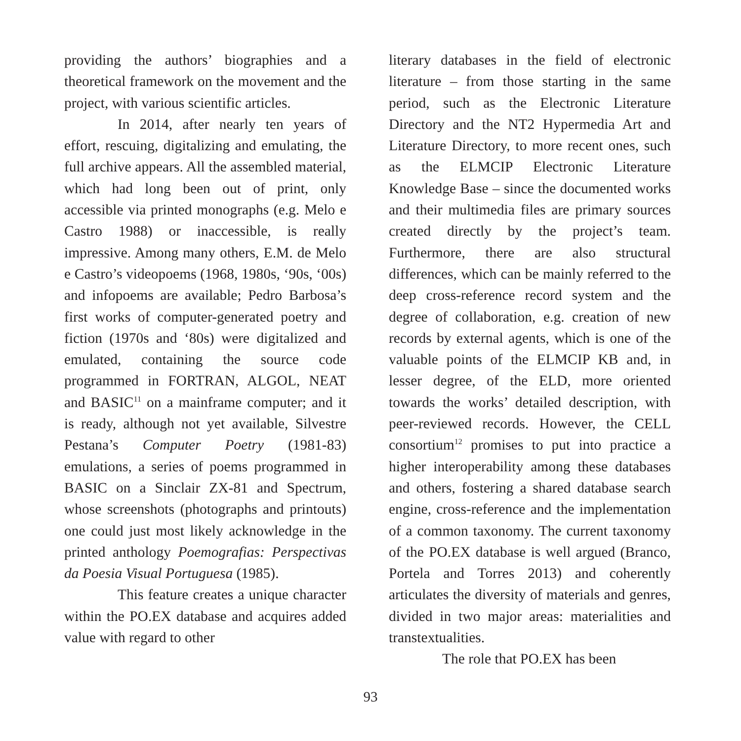providing the authors’ biographies and a theoretical framework on the movement and the project, with various scientific articles.
In 2014, after nearly ten years of effort, rescuing, digitalizing and emulating, the full archive appears. All the assembled material, which had long been out of print, only accessible via printed monographs (e.g. Melo e Castro 1988) or inaccessible, is really impressive. Among many others, E.M. de Melo e Castro’s videopoems (1968, 1980s, ‘90s, ‘00s) and infopoems are available; Pedro Barbosa’s first works of computer-generated poetry and fiction (1970s and ‘80s) were digitalized and emulated, containing the source code programmed in FORTRAN, ALGOL, NEAT and BASIC<sup>11</sup> on a mainframe computer; and it is ready, although not yet available, Silvestre Pestana’s Computer Poetry (1981-83) emulations, a series of poems programmed in BASIC on a Sinclair ZX-81 and Spectrum, whose screenshots (photographs and printouts) one could just most likely acknowledge in the printed anthology Poemografias: Perspectivas da Poesia Visual Portuguesa (1985).
This feature creates a unique character within the PO.EX database and acquires added value with regard to other
literary databases in the field of electronic literature – from those starting in the same period, such as the Electronic Literature Directory and the NT2 Hypermedia Art and Literature Directory, to more recent ones, such as the ELMCIP Electronic Literature Knowledge Base – since the documented works and their multimedia files are primary sources created directly by the project’s team. Furthermore, there are also structural differences, which can be mainly referred to the deep cross-reference record system and the degree of collaboration, e.g. creation of new records by external agents, which is one of the valuable points of the ELMCIP KB and, in lesser degree, of the ELD, more oriented towards the works’ detailed description, with peer-reviewed records. However, the CELL consortium<sup>12</sup> promises to put into practice a higher interoperability among these databases and others, fostering a shared database search engine, cross-reference and the implementation of a common taxonomy. The current taxonomy of the PO.EX database is well argued (Branco, Portela and Torres 2013) and coherently articulates the diversity of materials and genres, divided in two major areas: materialities and transtextualities.
The role that PO.EX has been
93